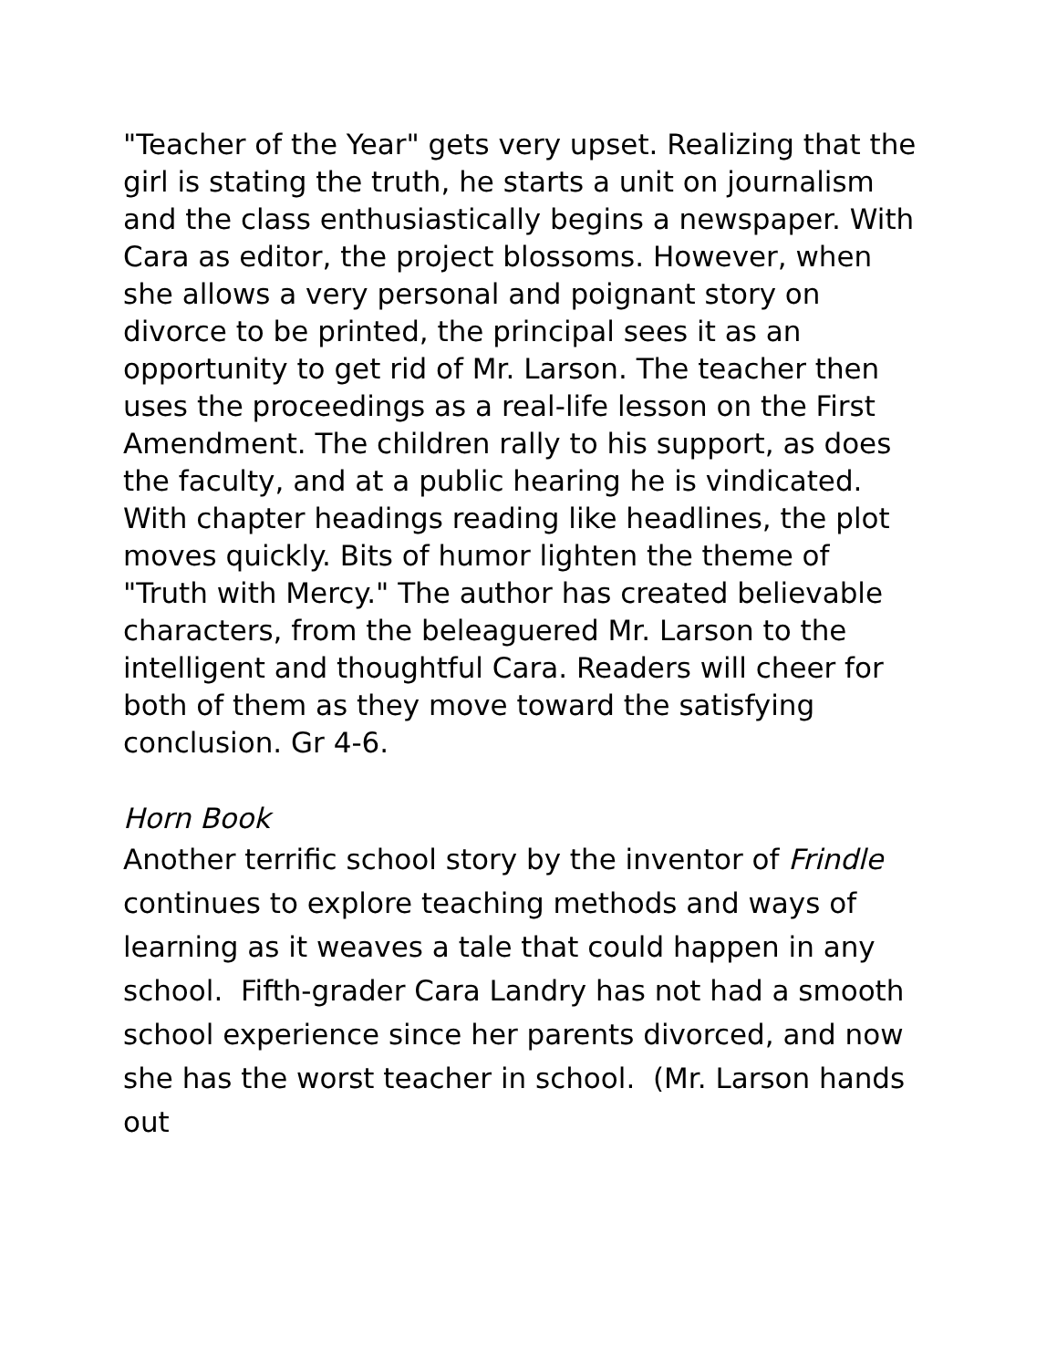"Teacher of the Year" gets very upset. Realizing that the girl is stating the truth, he starts a unit on journalism and the class enthusiastically begins a newspaper. With Cara as editor, the project blossoms. However, when she allows a very personal and poignant story on divorce to be printed, the principal sees it as an opportunity to get rid of Mr. Larson. The teacher then uses the proceedings as a real-life lesson on the First Amendment. The children rally to his support, as does the faculty, and at a public hearing he is vindicated. With chapter headings reading like headlines, the plot moves quickly. Bits of humor lighten the theme of "Truth with Mercy." The author has created believable characters, from the beleaguered Mr. Larson to the intelligent and thoughtful Cara. Readers will cheer for both of them as they move toward the satisfying conclusion. Gr 4-6.
Horn Book
Another terrific school story by the inventor of Frindle continues to explore teaching methods and ways of learning as it weaves a tale that could happen in any school. Fifth-grader Cara Landry has not had a smooth school experience since her parents divorced, and now she has the worst teacher in school. (Mr. Larson hands out